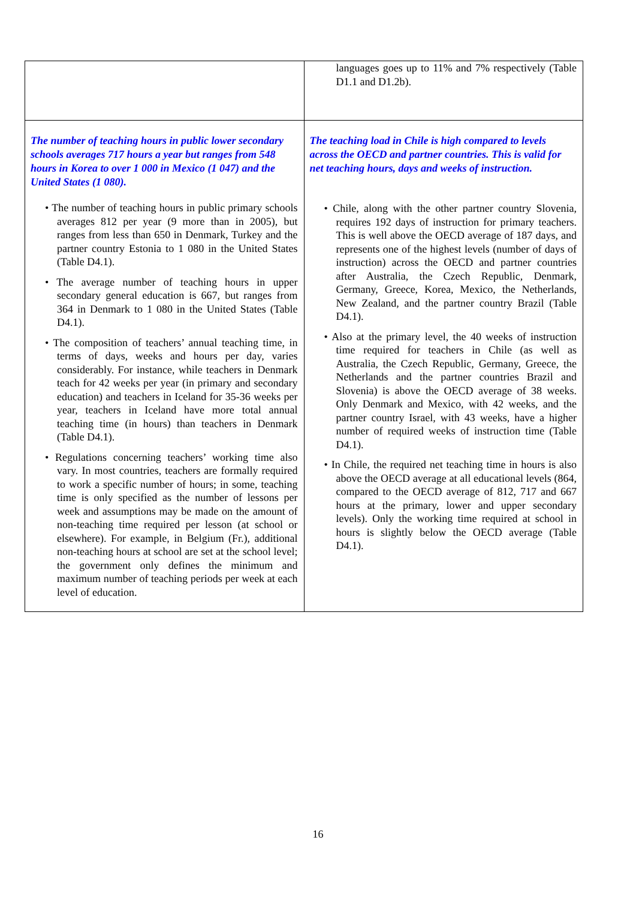| | languages goes up to 11% and 7% respectively (Table D1.1 and D1.2b). |
| The number of teaching hours in public lower secondary schools averages 717 hours a year but ranges from 548 hours in Korea to over 1 000 in Mexico (1 047) and the United States (1 080). • The number of teaching hours in public primary schools averages 812 per year (9 more than in 2005), but ranges from less than 650 in Denmark, Turkey and the partner country Estonia to 1 080 in the United States (Table D4.1). • The average number of teaching hours in upper secondary general education is 667, but ranges from 364 in Denmark to 1 080 in the United States (Table D4.1). • The composition of teachers’ annual teaching time, in terms of days, weeks and hours per day, varies considerably. For instance, while teachers in Denmark teach for 42 weeks per year (in primary and secondary education) and teachers in Iceland for 35-36 weeks per year, teachers in Iceland have more total annual teaching time (in hours) than teachers in Denmark (Table D4.1). • Regulations concerning teachers’ working time also vary. In most countries, teachers are formally required to work a specific number of hours; in some, teaching time is only specified as the number of lessons per week and assumptions may be made on the amount of non-teaching time required per lesson (at school or elsewhere). For example, in Belgium (Fr.), additional non-teaching hours at school are set at the school level; the government only defines the minimum and maximum number of teaching periods per week at each level of education. | The teaching load in Chile is high compared to levels across the OECD and partner countries. This is valid for net teaching hours, days and weeks of instruction. • Chile, along with the other partner country Slovenia, requires 192 days of instruction for primary teachers. This is well above the OECD average of 187 days, and represents one of the highest levels (number of days of instruction) across the OECD and partner countries after Australia, the Czech Republic, Denmark, Germany, Greece, Korea, Mexico, the Netherlands, New Zealand, and the partner country Brazil (Table D4.1). • Also at the primary level, the 40 weeks of instruction time required for teachers in Chile (as well as Australia, the Czech Republic, Germany, Greece, the Netherlands and the partner countries Brazil and Slovenia) is above the OECD average of 38 weeks. Only Denmark and Mexico, with 42 weeks, and the partner country Israel, with 43 weeks, have a higher number of required weeks of instruction time (Table D4.1). • In Chile, the required net teaching time in hours is also above the OECD average at all educational levels (864, compared to the OECD average of 812, 717 and 667 hours at the primary, lower and upper secondary levels). Only the working time required at school in hours is slightly below the OECD average (Table D4.1). |
16